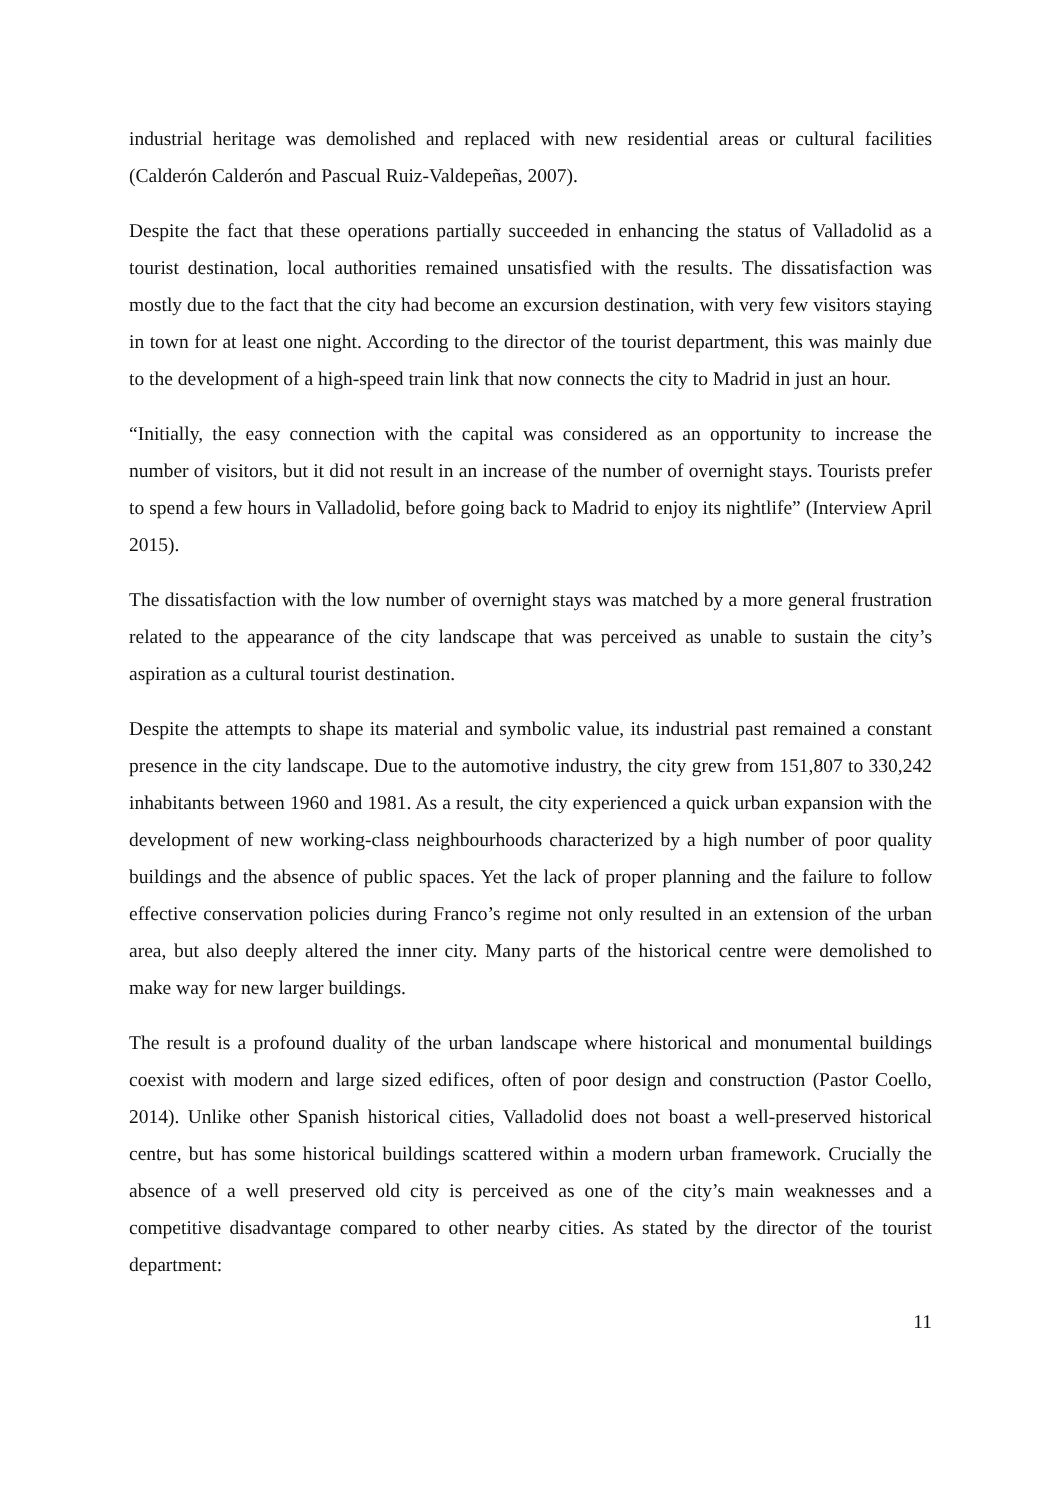industrial heritage was demolished and replaced with new residential areas or cultural facilities (Calderón Calderón and Pascual Ruiz-Valdepeñas, 2007).
Despite the fact that these operations partially succeeded in enhancing the status of Valladolid as a tourist destination, local authorities remained unsatisfied with the results. The dissatisfaction was mostly due to the fact that the city had become an excursion destination, with very few visitors staying in town for at least one night. According to the director of the tourist department, this was mainly due to the development of a high-speed train link that now connects the city to Madrid in just an hour.
“Initially, the easy connection with the capital was considered as an opportunity to increase the number of visitors, but it did not result in an increase of the number of overnight stays. Tourists prefer to spend a few hours in Valladolid, before going back to Madrid to enjoy its nightlife” (Interview April 2015).
The dissatisfaction with the low number of overnight stays was matched by a more general frustration related to the appearance of the city landscape that was perceived as unable to sustain the city’s aspiration as a cultural tourist destination.
Despite the attempts to shape its material and symbolic value, its industrial past remained a constant presence in the city landscape. Due to the automotive industry, the city grew from 151,807 to 330,242 inhabitants between 1960 and 1981. As a result, the city experienced a quick urban expansion with the development of new working-class neighbourhoods characterized by a high number of poor quality buildings and the absence of public spaces. Yet the lack of proper planning and the failure to follow effective conservation policies during Franco’s regime not only resulted in an extension of the urban area, but also deeply altered the inner city. Many parts of the historical centre were demolished to make way for new larger buildings.
The result is a profound duality of the urban landscape where historical and monumental buildings coexist with modern and large sized edifices, often of poor design and construction (Pastor Coello, 2014). Unlike other Spanish historical cities, Valladolid does not boast a well-preserved historical centre, but has some historical buildings scattered within a modern urban framework. Crucially the absence of a well preserved old city is perceived as one of the city’s main weaknesses and a competitive disadvantage compared to other nearby cities. As stated by the director of the tourist department:
11